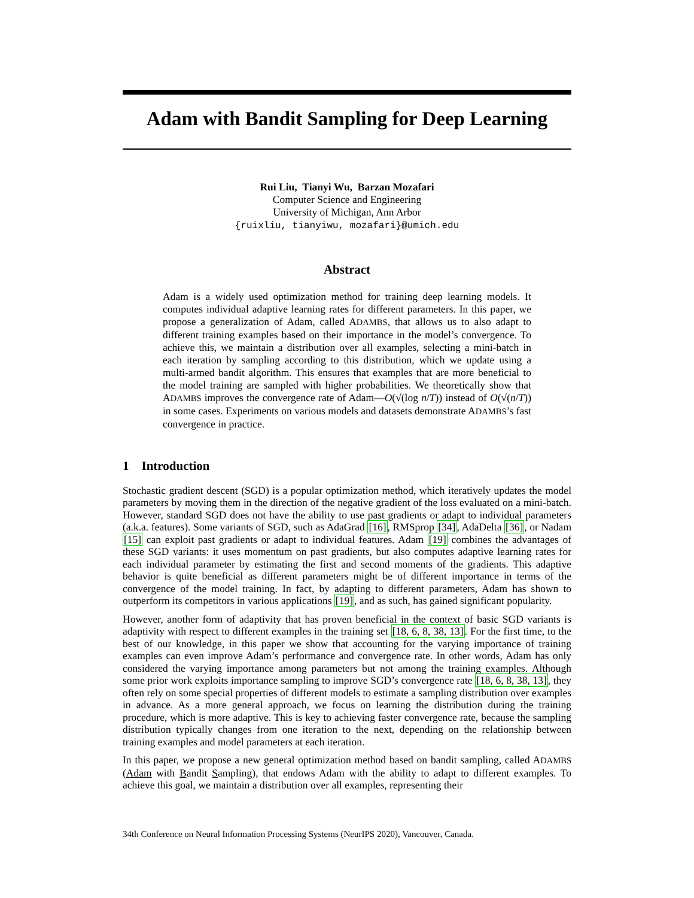Adam with Bandit Sampling for Deep Learning
Rui Liu, Tianyi Wu, Barzan Mozafari
Computer Science and Engineering
University of Michigan, Ann Arbor
{ruixliu, tianyiwu, mozafari}@umich.edu
Abstract
Adam is a widely used optimization method for training deep learning models. It computes individual adaptive learning rates for different parameters. In this paper, we propose a generalization of Adam, called ADAMBS, that allows us to also adapt to different training examples based on their importance in the model’s convergence. To achieve this, we maintain a distribution over all examples, selecting a mini-batch in each iteration by sampling according to this distribution, which we update using a multi-armed bandit algorithm. This ensures that examples that are more beneficial to the model training are sampled with higher probabilities. We theoretically show that ADAMBS improves the convergence rate of Adam—O(√(log n/T)) instead of O(√(n/T)) in some cases. Experiments on various models and datasets demonstrate ADAMBS’s fast convergence in practice.
1 Introduction
Stochastic gradient descent (SGD) is a popular optimization method, which iteratively updates the model parameters by moving them in the direction of the negative gradient of the loss evaluated on a mini-batch. However, standard SGD does not have the ability to use past gradients or adapt to individual parameters (a.k.a. features). Some variants of SGD, such as AdaGrad [16], RMSprop [34], AdaDelta [36], or Nadam [15] can exploit past gradients or adapt to individual features. Adam [19] combines the advantages of these SGD variants: it uses momentum on past gradients, but also computes adaptive learning rates for each individual parameter by estimating the first and second moments of the gradients. This adaptive behavior is quite beneficial as different parameters might be of different importance in terms of the convergence of the model training. In fact, by adapting to different parameters, Adam has shown to outperform its competitors in various applications [19], and as such, has gained significant popularity.
However, another form of adaptivity that has proven beneficial in the context of basic SGD variants is adaptivity with respect to different examples in the training set [18, 6, 8, 38, 13]. For the first time, to the best of our knowledge, in this paper we show that accounting for the varying importance of training examples can even improve Adam’s performance and convergence rate. In other words, Adam has only considered the varying importance among parameters but not among the training examples. Although some prior work exploits importance sampling to improve SGD’s convergence rate [18, 6, 8, 38, 13], they often rely on some special properties of different models to estimate a sampling distribution over examples in advance. As a more general approach, we focus on learning the distribution during the training procedure, which is more adaptive. This is key to achieving faster convergence rate, because the sampling distribution typically changes from one iteration to the next, depending on the relationship between training examples and model parameters at each iteration.
In this paper, we propose a new general optimization method based on bandit sampling, called ADAMBS (Adam with Bandit Sampling), that endows Adam with the ability to adapt to different examples. To achieve this goal, we maintain a distribution over all examples, representing their
34th Conference on Neural Information Processing Systems (NeurIPS 2020), Vancouver, Canada.